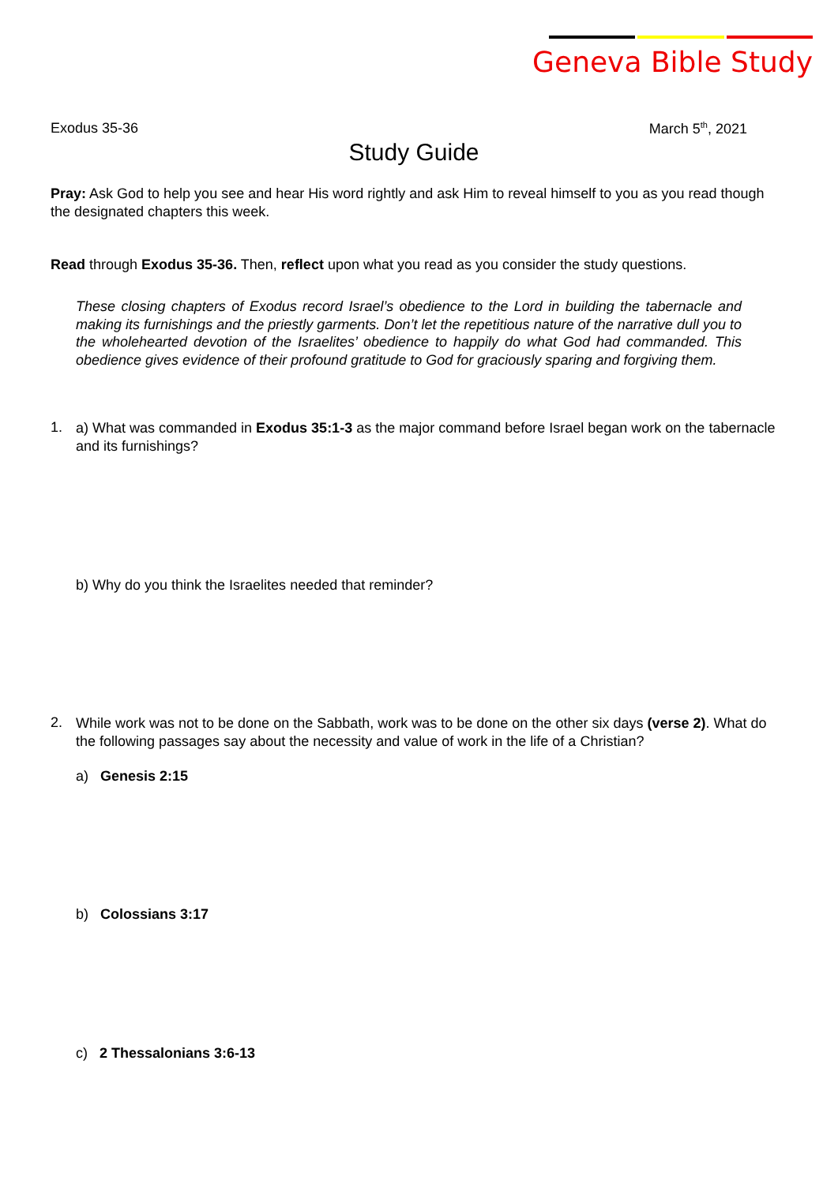Geneva Bible Study
Exodus 35-36 March 5<sup>th</sup>, 2021
Study Guide
Pray: Ask God to help you see and hear His word rightly and ask Him to reveal himself to you as you read though the designated chapters this week.
Read through Exodus 35-36. Then, reflect upon what you read as you consider the study questions.
These closing chapters of Exodus record Israel’s obedience to the Lord in building the tabernacle and making its furnishings and the priestly garments. Don’t let the repetitious nature of the narrative dull you to the wholehearted devotion of the Israelites’ obedience to happily do what God had commanded. This obedience gives evidence of their profound gratitude to God for graciously sparing and forgiving them.
1.
a) What was commanded in Exodus 35:1-3 as the major command before Israel began work on the tabernacle and its furnishings?
b) Why do you think the Israelites needed that reminder?
2.
While work was not to be done on the Sabbath, work was to be done on the other six days (verse 2). What do the following passages say about the necessity and value of work in the life of a Christian?
a) Genesis 2:15
b) Colossians 3:17
c) 2 Thessalonians 3:6-13